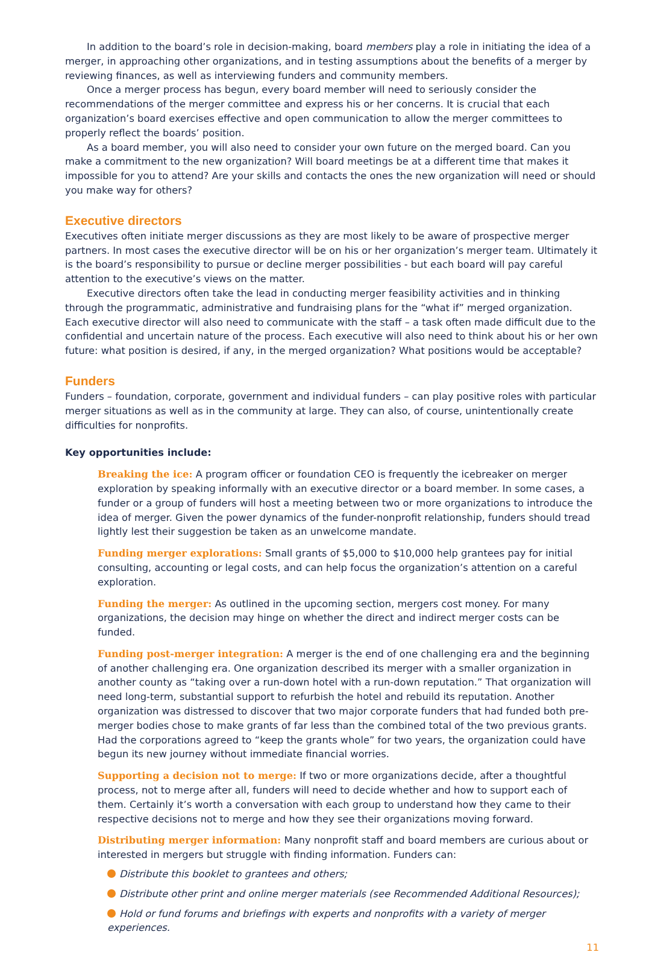In addition to the board’s role in decision-making, board members play a role in initiating the idea of a merger, in approaching other organizations, and in testing assumptions about the benefits of a merger by reviewing finances, as well as interviewing funders and community members.
Once a merger process has begun, every board member will need to seriously consider the recommendations of the merger committee and express his or her concerns. It is crucial that each organization’s board exercises effective and open communication to allow the merger committees to properly reflect the boards’ position.
As a board member, you will also need to consider your own future on the merged board. Can you make a commitment to the new organization? Will board meetings be at a different time that makes it impossible for you to attend? Are your skills and contacts the ones the new organization will need or should you make way for others?
Executive directors
Executives often initiate merger discussions as they are most likely to be aware of prospective merger partners. In most cases the executive director will be on his or her organization’s merger team. Ultimately it is the board’s responsibility to pursue or decline merger possibilities - but each board will pay careful attention to the executive’s views on the matter.
Executive directors often take the lead in conducting merger feasibility activities and in thinking through the programmatic, administrative and fundraising plans for the “what if” merged organization. Each executive director will also need to communicate with the staff – a task often made difficult due to the confidential and uncertain nature of the process. Each executive will also need to think about his or her own future: what position is desired, if any, in the merged organization? What positions would be acceptable?
Funders
Funders – foundation, corporate, government and individual funders – can play positive roles with particular merger situations as well as in the community at large. They can also, of course, unintentionally create difficulties for nonprofits.
Key opportunities include:
Breaking the ice: A program officer or foundation CEO is frequently the icebreaker on merger exploration by speaking informally with an executive director or a board member. In some cases, a funder or a group of funders will host a meeting between two or more organizations to introduce the idea of merger. Given the power dynamics of the funder-nonprofit relationship, funders should tread lightly lest their suggestion be taken as an unwelcome mandate.
Funding merger explorations: Small grants of $5,000 to $10,000 help grantees pay for initial consulting, accounting or legal costs, and can help focus the organization’s attention on a careful exploration.
Funding the merger: As outlined in the upcoming section, mergers cost money. For many organizations, the decision may hinge on whether the direct and indirect merger costs can be funded.
Funding post-merger integration: A merger is the end of one challenging era and the beginning of another challenging era. One organization described its merger with a smaller organization in another county as “taking over a run-down hotel with a run-down reputation.” That organization will need long-term, substantial support to refurbish the hotel and rebuild its reputation. Another organization was distressed to discover that two major corporate funders that had funded both pre-merger bodies chose to make grants of far less than the combined total of the two previous grants. Had the corporations agreed to “keep the grants whole” for two years, the organization could have begun its new journey without immediate financial worries.
Supporting a decision not to merge: If two or more organizations decide, after a thoughtful process, not to merge after all, funders will need to decide whether and how to support each of them. Certainly it’s worth a conversation with each group to understand how they came to their respective decisions not to merge and how they see their organizations moving forward.
Distributing merger information: Many nonprofit staff and board members are curious about or interested in mergers but struggle with finding information. Funders can:
Distribute this booklet to grantees and others;
Distribute other print and online merger materials (see Recommended Additional Resources);
Hold or fund forums and briefings with experts and nonprofits with a variety of merger experiences.
11